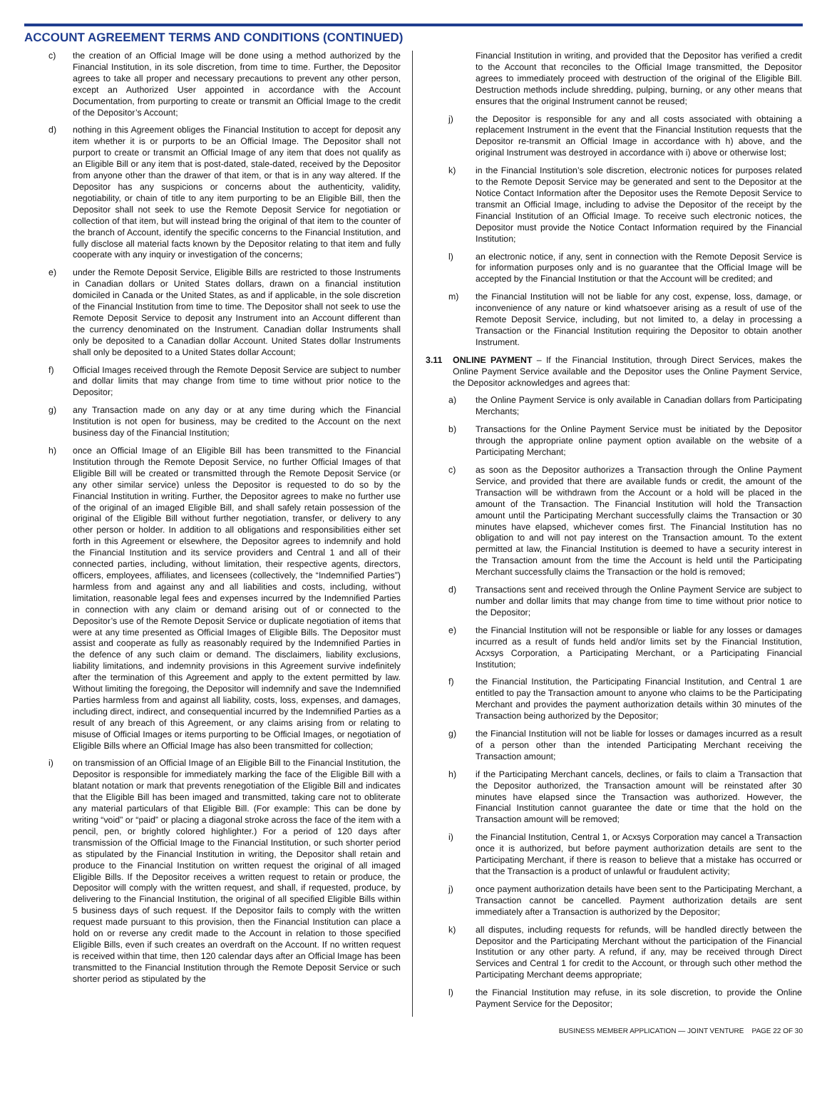ACCOUNT AGREEMENT TERMS AND CONDITIONS (CONTINUED)
c) the creation of an Official Image will be done using a method authorized by the Financial Institution, in its sole discretion, from time to time. Further, the Depositor agrees to take all proper and necessary precautions to prevent any other person, except an Authorized User appointed in accordance with the Account Documentation, from purporting to create or transmit an Official Image to the credit of the Depositor’s Account;
d) nothing in this Agreement obliges the Financial Institution to accept for deposit any item whether it is or purports to be an Official Image. The Depositor shall not purport to create or transmit an Official Image of any item that does not qualify as an Eligible Bill or any item that is post-dated, stale-dated, received by the Depositor from anyone other than the drawer of that item, or that is in any way altered. If the Depositor has any suspicions or concerns about the authenticity, validity, negotiability, or chain of title to any item purporting to be an Eligible Bill, then the Depositor shall not seek to use the Remote Deposit Service for negotiation or collection of that item, but will instead bring the original of that item to the counter of the branch of Account, identify the specific concerns to the Financial Institution, and fully disclose all material facts known by the Depositor relating to that item and fully cooperate with any inquiry or investigation of the concerns;
e) under the Remote Deposit Service, Eligible Bills are restricted to those Instruments in Canadian dollars or United States dollars, drawn on a financial institution domiciled in Canada or the United States, as and if applicable, in the sole discretion of the Financial Institution from time to time. The Depositor shall not seek to use the Remote Deposit Service to deposit any Instrument into an Account different than the currency denominated on the Instrument. Canadian dollar Instruments shall only be deposited to a Canadian dollar Account. United States dollar Instruments shall only be deposited to a United States dollar Account;
f) Official Images received through the Remote Deposit Service are subject to number and dollar limits that may change from time to time without prior notice to the Depositor;
g) any Transaction made on any day or at any time during which the Financial Institution is not open for business, may be credited to the Account on the next business day of the Financial Institution;
h) once an Official Image of an Eligible Bill has been transmitted to the Financial Institution through the Remote Deposit Service, no further Official Images of that Eligible Bill will be created or transmitted through the Remote Deposit Service (or any other similar service) unless the Depositor is requested to do so by the Financial Institution in writing. Further, the Depositor agrees to make no further use of the original of an imaged Eligible Bill, and shall safely retain possession of the original of the Eligible Bill without further negotiation, transfer, or delivery to any other person or holder. In addition to all obligations and responsibilities either set forth in this Agreement or elsewhere, the Depositor agrees to indemnify and hold the Financial Institution and its service providers and Central 1 and all of their connected parties, including, without limitation, their respective agents, directors, officers, employees, affiliates, and licensees (collectively, the “Indemnified Parties”) harmless from and against any and all liabilities and costs, including, without limitation, reasonable legal fees and expenses incurred by the Indemnified Parties in connection with any claim or demand arising out of or connected to the Depositor’s use of the Remote Deposit Service or duplicate negotiation of items that were at any time presented as Official Images of Eligible Bills. The Depositor must assist and cooperate as fully as reasonably required by the Indemnified Parties in the defence of any such claim or demand. The disclaimers, liability exclusions, liability limitations, and indemnity provisions in this Agreement survive indefinitely after the termination of this Agreement and apply to the extent permitted by law. Without limiting the foregoing, the Depositor will indemnify and save the Indemnified Parties harmless from and against all liability, costs, loss, expenses, and damages, including direct, indirect, and consequential incurred by the Indemnified Parties as a result of any breach of this Agreement, or any claims arising from or relating to misuse of Official Images or items purporting to be Official Images, or negotiation of Eligible Bills where an Official Image has also been transmitted for collection;
i) on transmission of an Official Image of an Eligible Bill to the Financial Institution, the Depositor is responsible for immediately marking the face of the Eligible Bill with a blatant notation or mark that prevents renegotiation of the Eligible Bill and indicates that the Eligible Bill has been imaged and transmitted, taking care not to obliterate any material particulars of that Eligible Bill. (For example: This can be done by writing “void” or “paid” or placing a diagonal stroke across the face of the item with a pencil, pen, or brightly colored highlighter.) For a period of 120 days after transmission of the Official Image to the Financial Institution, or such shorter period as stipulated by the Financial Institution in writing, the Depositor shall retain and produce to the Financial Institution on written request the original of all imaged Eligible Bills. If the Depositor receives a written request to retain or produce, the Depositor will comply with the written request, and shall, if requested, produce, by delivering to the Financial Institution, the original of all specified Eligible Bills within 5 business days of such request. If the Depositor fails to comply with the written request made pursuant to this provision, then the Financial Institution can place a hold on or reverse any credit made to the Account in relation to those specified Eligible Bills, even if such creates an overdraft on the Account. If no written request is received within that time, then 120 calendar days after an Official Image has been transmitted to the Financial Institution through the Remote Deposit Service or such shorter period as stipulated by the
Financial Institution in writing, and provided that the Depositor has verified a credit to the Account that reconciles to the Official Image transmitted, the Depositor agrees to immediately proceed with destruction of the original of the Eligible Bill. Destruction methods include shredding, pulping, burning, or any other means that ensures that the original Instrument cannot be reused;
j) the Depositor is responsible for any and all costs associated with obtaining a replacement Instrument in the event that the Financial Institution requests that the Depositor re-transmit an Official Image in accordance with h) above, and the original Instrument was destroyed in accordance with i) above or otherwise lost;
k) in the Financial Institution’s sole discretion, electronic notices for purposes related to the Remote Deposit Service may be generated and sent to the Depositor at the Notice Contact Information after the Depositor uses the Remote Deposit Service to transmit an Official Image, including to advise the Depositor of the receipt by the Financial Institution of an Official Image. To receive such electronic notices, the Depositor must provide the Notice Contact Information required by the Financial Institution;
l) an electronic notice, if any, sent in connection with the Remote Deposit Service is for information purposes only and is no guarantee that the Official Image will be accepted by the Financial Institution or that the Account will be credited; and
m) the Financial Institution will not be liable for any cost, expense, loss, damage, or inconvenience of any nature or kind whatsoever arising as a result of use of the Remote Deposit Service, including, but not limited to, a delay in processing a Transaction or the Financial Institution requiring the Depositor to obtain another Instrument.
3.11 ONLINE PAYMENT – If the Financial Institution, through Direct Services, makes the Online Payment Service available and the Depositor uses the Online Payment Service, the Depositor acknowledges and agrees that:
a) the Online Payment Service is only available in Canadian dollars from Participating Merchants;
b) Transactions for the Online Payment Service must be initiated by the Depositor through the appropriate online payment option available on the website of a Participating Merchant;
c) as soon as the Depositor authorizes a Transaction through the Online Payment Service, and provided that there are available funds or credit, the amount of the Transaction will be withdrawn from the Account or a hold will be placed in the amount of the Transaction. The Financial Institution will hold the Transaction amount until the Participating Merchant successfully claims the Transaction or 30 minutes have elapsed, whichever comes first. The Financial Institution has no obligation to and will not pay interest on the Transaction amount. To the extent permitted at law, the Financial Institution is deemed to have a security interest in the Transaction amount from the time the Account is held until the Participating Merchant successfully claims the Transaction or the hold is removed;
d) Transactions sent and received through the Online Payment Service are subject to number and dollar limits that may change from time to time without prior notice to the Depositor;
e) the Financial Institution will not be responsible or liable for any losses or damages incurred as a result of funds held and/or limits set by the Financial Institution, Acxsys Corporation, a Participating Merchant, or a Participating Financial Institution;
f) the Financial Institution, the Participating Financial Institution, and Central 1 are entitled to pay the Transaction amount to anyone who claims to be the Participating Merchant and provides the payment authorization details within 30 minutes of the Transaction being authorized by the Depositor;
g) the Financial Institution will not be liable for losses or damages incurred as a result of a person other than the intended Participating Merchant receiving the Transaction amount;
h) if the Participating Merchant cancels, declines, or fails to claim a Transaction that the Depositor authorized, the Transaction amount will be reinstated after 30 minutes have elapsed since the Transaction was authorized. However, the Financial Institution cannot guarantee the date or time that the hold on the Transaction amount will be removed;
i) the Financial Institution, Central 1, or Acxsys Corporation may cancel a Transaction once it is authorized, but before payment authorization details are sent to the Participating Merchant, if there is reason to believe that a mistake has occurred or that the Transaction is a product of unlawful or fraudulent activity;
j) once payment authorization details have been sent to the Participating Merchant, a Transaction cannot be cancelled. Payment authorization details are sent immediately after a Transaction is authorized by the Depositor;
k) all disputes, including requests for refunds, will be handled directly between the Depositor and the Participating Merchant without the participation of the Financial Institution or any other party. A refund, if any, may be received through Direct Services and Central 1 for credit to the Account, or through such other method the Participating Merchant deems appropriate;
l) the Financial Institution may refuse, in its sole discretion, to provide the Online Payment Service for the Depositor;
BUSINESS MEMBER APPLICATION — JOINT VENTURE PAGE 22 OF 30